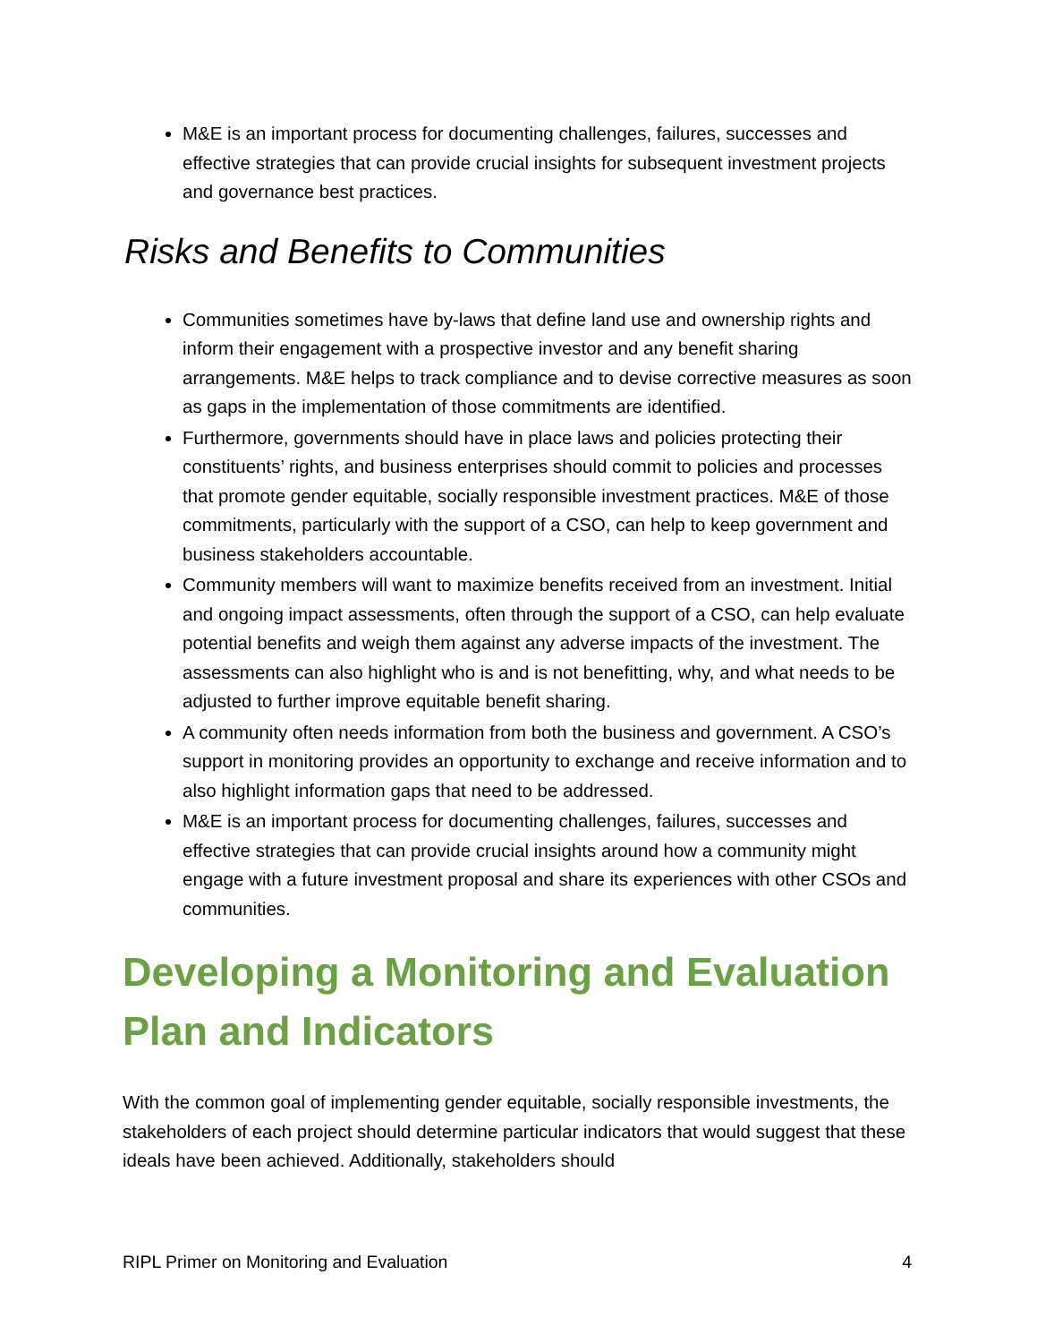M&E is an important process for documenting challenges, failures, successes and effective strategies that can provide crucial insights for subsequent investment projects and governance best practices.
Risks and Benefits to Communities
Communities sometimes have by-laws that define land use and ownership rights and inform their engagement with a prospective investor and any benefit sharing arrangements. M&E helps to track compliance and to devise corrective measures as soon as gaps in the implementation of those commitments are identified.
Furthermore, governments should have in place laws and policies protecting their constituents’ rights, and business enterprises should commit to policies and processes that promote gender equitable, socially responsible investment practices. M&E of those commitments, particularly with the support of a CSO, can help to keep government and business stakeholders accountable.
Community members will want to maximize benefits received from an investment. Initial and ongoing impact assessments, often through the support of a CSO, can help evaluate potential benefits and weigh them against any adverse impacts of the investment. The assessments can also highlight who is and is not benefitting, why, and what needs to be adjusted to further improve equitable benefit sharing.
A community often needs information from both the business and government. A CSO’s support in monitoring provides an opportunity to exchange and receive information and to also highlight information gaps that need to be addressed.
M&E is an important process for documenting challenges, failures, successes and effective strategies that can provide crucial insights around how a community might engage with a future investment proposal and share its experiences with other CSOs and communities.
Developing a Monitoring and Evaluation Plan and Indicators
With the common goal of implementing gender equitable, socially responsible investments, the stakeholders of each project should determine particular indicators that would suggest that these ideals have been achieved. Additionally, stakeholders should
RIPL Primer on Monitoring and Evaluation 4